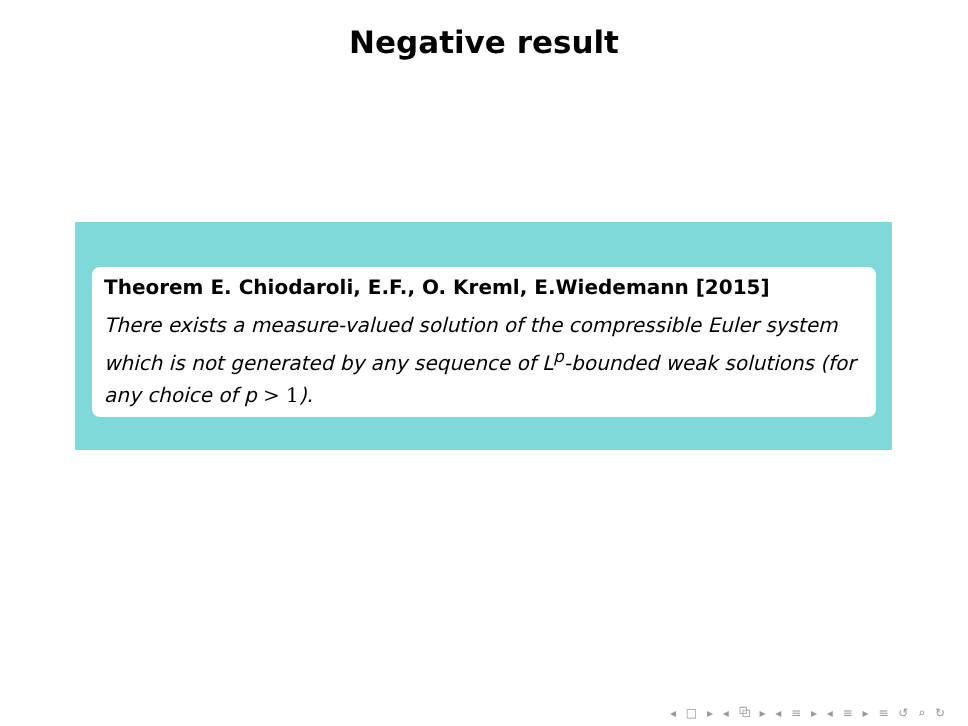Negative result
Theorem E. Chiodaroli, E.F., O. Kreml, E.Wiedemann [2015]
There exists a measure-valued solution of the compressible Euler system which is not generated by any sequence of L<sup>p</sup>-bounded weak solutions (for any choice of p > 1).
◂ □ ▸ ◂ ⧉ ▸ ◂ ≡ ▸ ◂ ≡ ▸ ≡ ↺ ⌕ ↻